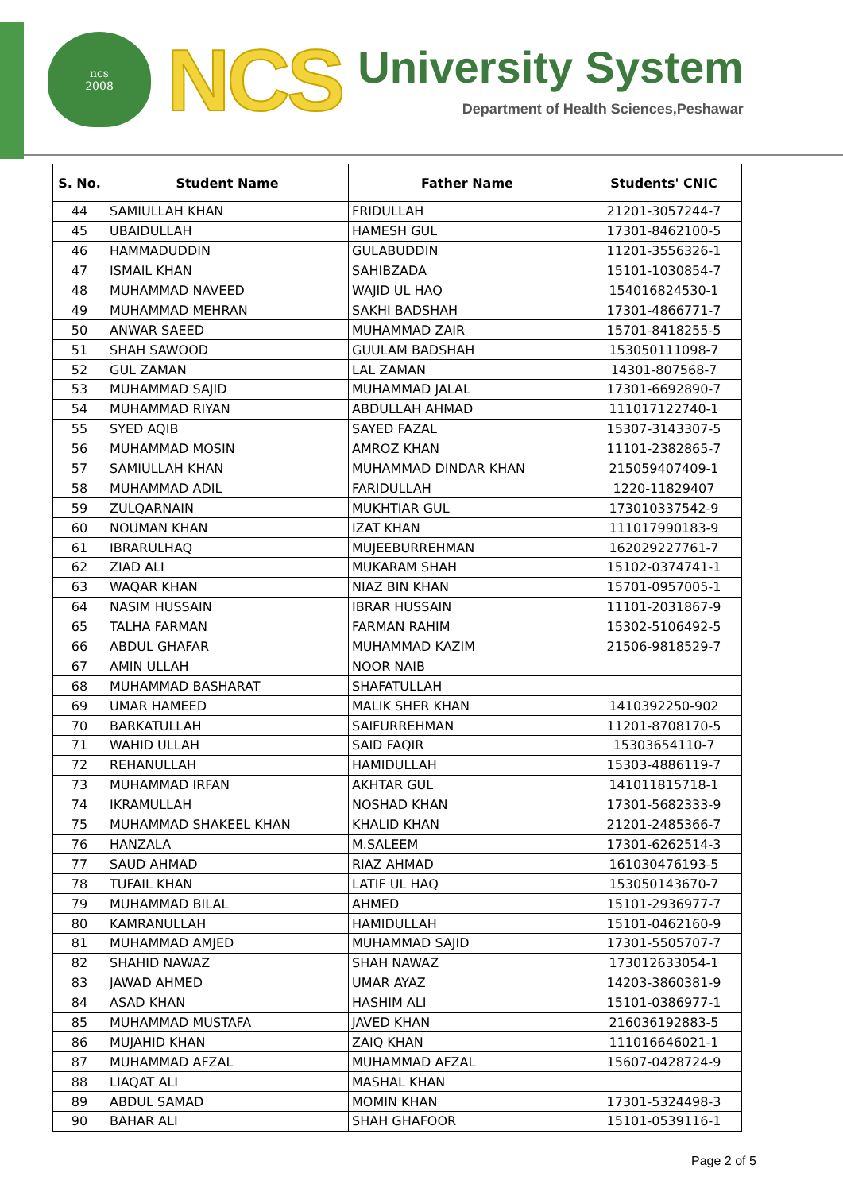ncs
2008
NCS
University System
Department of Health Sciences,Peshawar
| S. No. | Student Name | Father Name | Students' CNIC |
| --- | --- | --- | --- |
| 44 | SAMIULLAH KHAN | FRIDULLAH | 21201-3057244-7 |
| 45 | UBAIDULLAH | HAMESH GUL | 17301-8462100-5 |
| 46 | HAMMADUDDIN | GULABUDDIN | 11201-3556326-1 |
| 47 | ISMAIL KHAN | SAHIBZADA | 15101-1030854-7 |
| 48 | MUHAMMAD NAVEED | WAJID UL HAQ | 154016824530-1 |
| 49 | MUHAMMAD MEHRAN | SAKHI BADSHAH | 17301-4866771-7 |
| 50 | ANWAR SAEED | MUHAMMAD ZAIR | 15701-8418255-5 |
| 51 | SHAH SAWOOD | GUULAM BADSHAH | 153050111098-7 |
| 52 | GUL ZAMAN | LAL ZAMAN | 14301-807568-7 |
| 53 | MUHAMMAD SAJID | MUHAMMAD JALAL | 17301-6692890-7 |
| 54 | MUHAMMAD RIYAN | ABDULLAH AHMAD | 111017122740-1 |
| 55 | SYED AQIB | SAYED FAZAL | 15307-3143307-5 |
| 56 | MUHAMMAD MOSIN | AMROZ KHAN | 11101-2382865-7 |
| 57 | SAMIULLAH KHAN | MUHAMMAD DINDAR KHAN | 215059407409-1 |
| 58 | MUHAMMAD ADIL | FARIDULLAH | 1220-11829407 |
| 59 | ZULQARNAIN | MUKHTIAR GUL | 173010337542-9 |
| 60 | NOUMAN KHAN | IZAT KHAN | 111017990183-9 |
| 61 | IBRARULHAQ | MUJEEBURREHMAN | 162029227761-7 |
| 62 | ZIAD ALI | MUKARAM SHAH | 15102-0374741-1 |
| 63 | WAQAR KHAN | NIAZ BIN KHAN | 15701-0957005-1 |
| 64 | NASIM HUSSAIN | IBRAR HUSSAIN | 11101-2031867-9 |
| 65 | TALHA FARMAN | FARMAN RAHIM | 15302-5106492-5 |
| 66 | ABDUL GHAFAR | MUHAMMAD KAZIM | 21506-9818529-7 |
| 67 | AMIN ULLAH | NOOR NAIB | |
| 68 | MUHAMMAD BASHARAT | SHAFATULLAH | |
| 69 | UMAR HAMEED | MALIK SHER KHAN | 1410392250-902 |
| 70 | BARKATULLAH | SAIFURREHMAN | 11201-8708170-5 |
| 71 | WAHID ULLAH | SAID FAQIR | 15303654110-7 |
| 72 | REHANULLAH | HAMIDULLAH | 15303-4886119-7 |
| 73 | MUHAMMAD IRFAN | AKHTAR GUL | 141011815718-1 |
| 74 | IKRAMULLAH | NOSHAD KHAN | 17301-5682333-9 |
| 75 | MUHAMMAD SHAKEEL KHAN | KHALID KHAN | 21201-2485366-7 |
| 76 | HANZALA | M.SALEEM | 17301-6262514-3 |
| 77 | SAUD AHMAD | RIAZ AHMAD | 161030476193-5 |
| 78 | TUFAIL KHAN | LATIF UL HAQ | 153050143670-7 |
| 79 | MUHAMMAD BILAL | AHMED | 15101-2936977-7 |
| 80 | KAMRANULLAH | HAMIDULLAH | 15101-0462160-9 |
| 81 | MUHAMMAD AMJED | MUHAMMAD SAJID | 17301-5505707-7 |
| 82 | SHAHID NAWAZ | SHAH NAWAZ | 173012633054-1 |
| 83 | JAWAD AHMED | UMAR AYAZ | 14203-3860381-9 |
| 84 | ASAD KHAN | HASHIM ALI | 15101-0386977-1 |
| 85 | MUHAMMAD MUSTAFA | JAVED KHAN | 216036192883-5 |
| 86 | MUJAHID KHAN | ZAIQ KHAN | 111016646021-1 |
| 87 | MUHAMMAD AFZAL | MUHAMMAD AFZAL | 15607-0428724-9 |
| 88 | LIAQAT ALI | MASHAL KHAN | |
| 89 | ABDUL SAMAD | MOMIN KHAN | 17301-5324498-3 |
| 90 | BAHAR ALI | SHAH GHAFOOR | 15101-0539116-1 |
Page 2 of 5